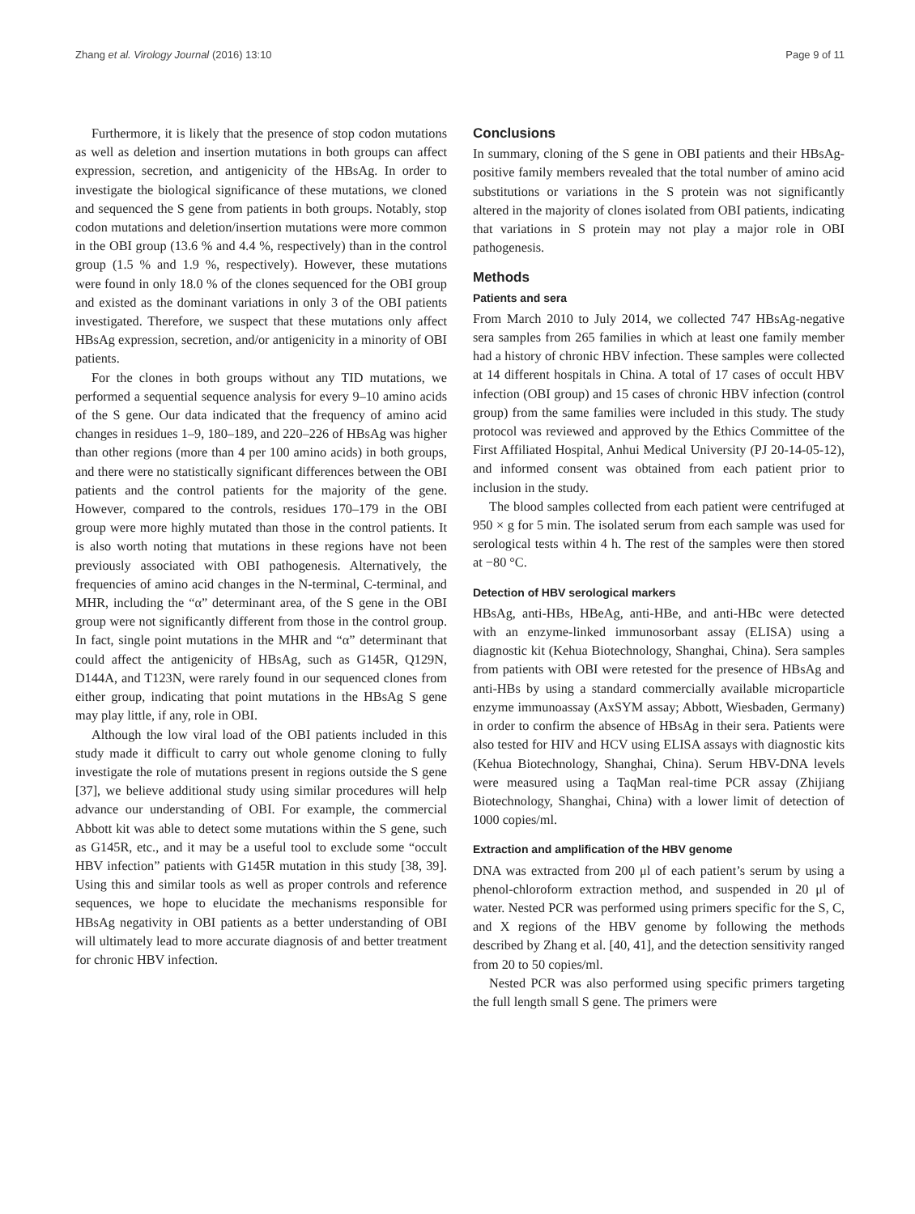Zhang et al. Virology Journal (2016) 13:10 Page 9 of 11
Furthermore, it is likely that the presence of stop codon mutations as well as deletion and insertion mutations in both groups can affect expression, secretion, and antigenicity of the HBsAg. In order to investigate the biological significance of these mutations, we cloned and sequenced the S gene from patients in both groups. Notably, stop codon mutations and deletion/insertion mutations were more common in the OBI group (13.6 % and 4.4 %, respectively) than in the control group (1.5 % and 1.9 %, respectively). However, these mutations were found in only 18.0 % of the clones sequenced for the OBI group and existed as the dominant variations in only 3 of the OBI patients investigated. Therefore, we suspect that these mutations only affect HBsAg expression, secretion, and/or antigenicity in a minority of OBI patients.
For the clones in both groups without any TID mutations, we performed a sequential sequence analysis for every 9–10 amino acids of the S gene. Our data indicated that the frequency of amino acid changes in residues 1–9, 180–189, and 220–226 of HBsAg was higher than other regions (more than 4 per 100 amino acids) in both groups, and there were no statistically significant differences between the OBI patients and the control patients for the majority of the gene. However, compared to the controls, residues 170–179 in the OBI group were more highly mutated than those in the control patients. It is also worth noting that mutations in these regions have not been previously associated with OBI pathogenesis. Alternatively, the frequencies of amino acid changes in the N-terminal, C-terminal, and MHR, including the “α” determinant area, of the S gene in the OBI group were not significantly different from those in the control group. In fact, single point mutations in the MHR and “α” determinant that could affect the antigenicity of HBsAg, such as G145R, Q129N, D144A, and T123N, were rarely found in our sequenced clones from either group, indicating that point mutations in the HBsAg S gene may play little, if any, role in OBI.
Although the low viral load of the OBI patients included in this study made it difficult to carry out whole genome cloning to fully investigate the role of mutations present in regions outside the S gene [37], we believe additional study using similar procedures will help advance our understanding of OBI. For example, the commercial Abbott kit was able to detect some mutations within the S gene, such as G145R, etc., and it may be a useful tool to exclude some “occult HBV infection” patients with G145R mutation in this study [38, 39]. Using this and similar tools as well as proper controls and reference sequences, we hope to elucidate the mechanisms responsible for HBsAg negativity in OBI patients as a better understanding of OBI will ultimately lead to more accurate diagnosis of and better treatment for chronic HBV infection.
Conclusions
In summary, cloning of the S gene in OBI patients and their HBsAg-positive family members revealed that the total number of amino acid substitutions or variations in the S protein was not significantly altered in the majority of clones isolated from OBI patients, indicating that variations in S protein may not play a major role in OBI pathogenesis.
Methods
Patients and sera
From March 2010 to July 2014, we collected 747 HBsAg-negative sera samples from 265 families in which at least one family member had a history of chronic HBV infection. These samples were collected at 14 different hospitals in China. A total of 17 cases of occult HBV infection (OBI group) and 15 cases of chronic HBV infection (control group) from the same families were included in this study. The study protocol was reviewed and approved by the Ethics Committee of the First Affiliated Hospital, Anhui Medical University (PJ 20-14-05-12), and informed consent was obtained from each patient prior to inclusion in the study.
The blood samples collected from each patient were centrifuged at 950 × g for 5 min. The isolated serum from each sample was used for serological tests within 4 h. The rest of the samples were then stored at −80 °C.
Detection of HBV serological markers
HBsAg, anti-HBs, HBeAg, anti-HBe, and anti-HBc were detected with an enzyme-linked immunosorbant assay (ELISA) using a diagnostic kit (Kehua Biotechnology, Shanghai, China). Sera samples from patients with OBI were retested for the presence of HBsAg and anti-HBs by using a standard commercially available microparticle enzyme immunoassay (AxSYM assay; Abbott, Wiesbaden, Germany) in order to confirm the absence of HBsAg in their sera. Patients were also tested for HIV and HCV using ELISA assays with diagnostic kits (Kehua Biotechnology, Shanghai, China). Serum HBV-DNA levels were measured using a TaqMan real-time PCR assay (Zhijiang Biotechnology, Shanghai, China) with a lower limit of detection of 1000 copies/ml.
Extraction and amplification of the HBV genome
DNA was extracted from 200 μl of each patient’s serum by using a phenol-chloroform extraction method, and suspended in 20 μl of water. Nested PCR was performed using primers specific for the S, C, and X regions of the HBV genome by following the methods described by Zhang et al. [40, 41], and the detection sensitivity ranged from 20 to 50 copies/ml.
Nested PCR was also performed using specific primers targeting the full length small S gene. The primers were